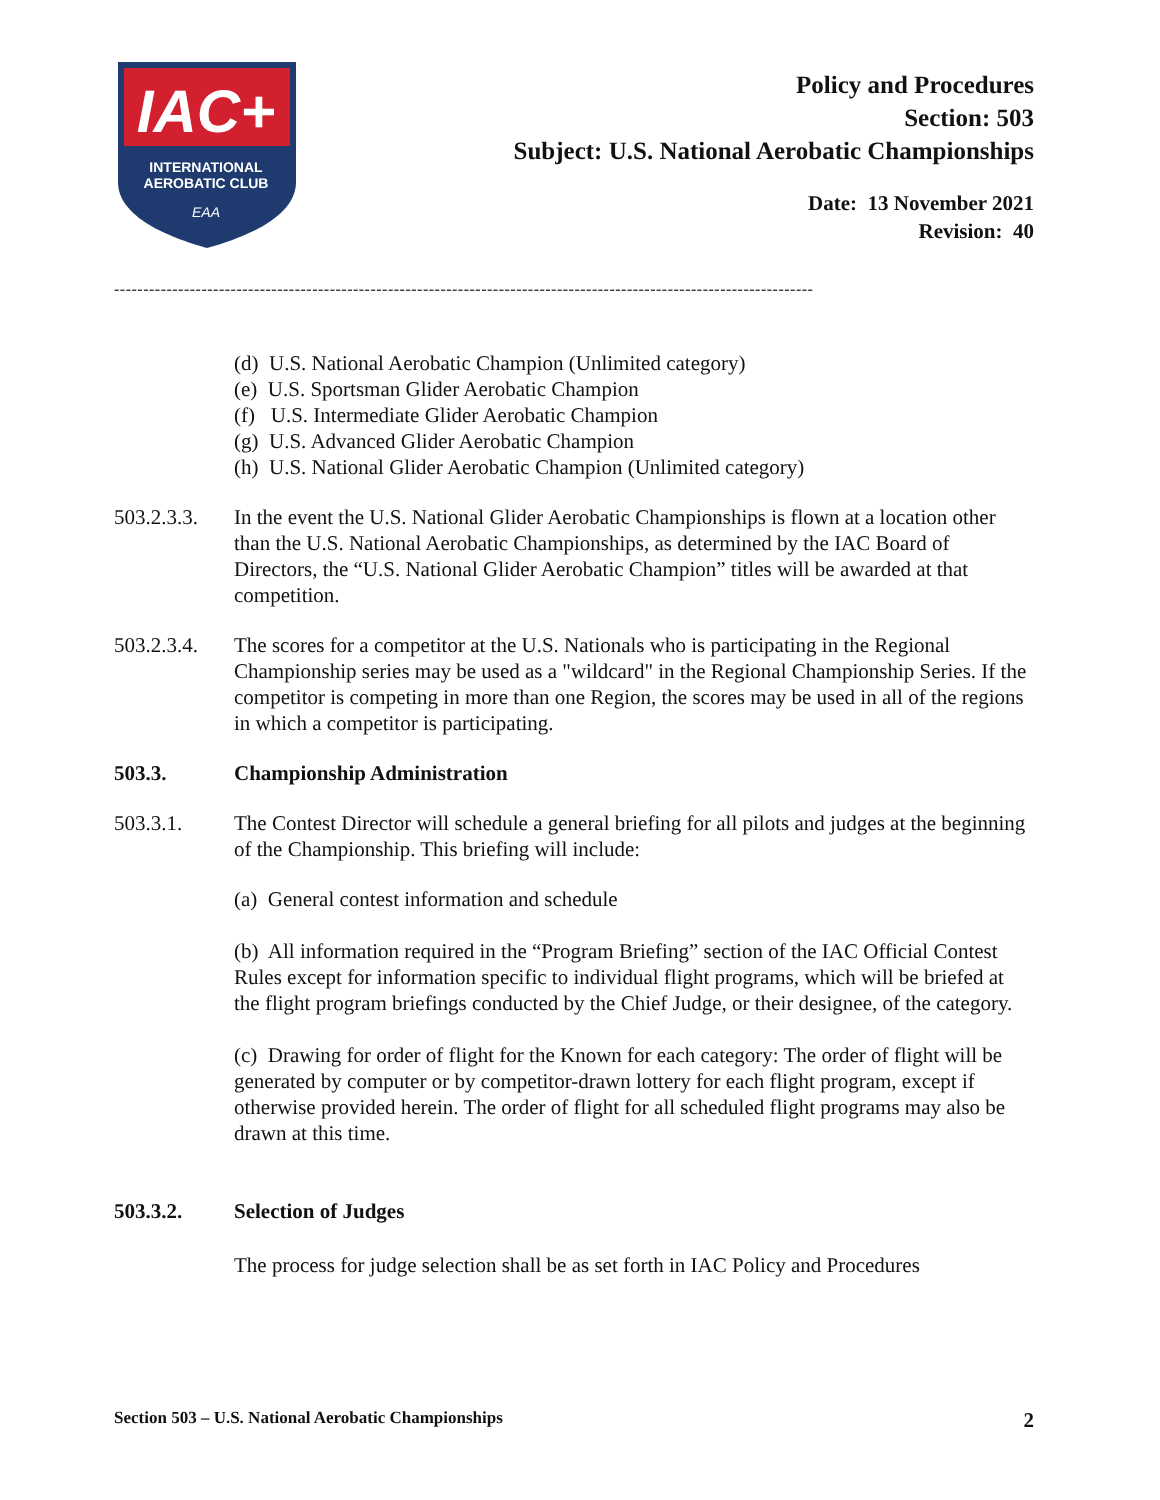IAC+
INTERNATIONAL
AEROBATIC CLUB
EAA
Policy and Procedures
Section: 503
Subject: U.S. National Aerobatic Championships
Date: 13 November 2021
Revision: 40
------------------------------------------------------------------------------------------------------------------------
(d) U.S. National Aerobatic Champion (Unlimited category)
(e) U.S. Sportsman Glider Aerobatic Champion
(f) U.S. Intermediate Glider Aerobatic Champion
(g) U.S. Advanced Glider Aerobatic Champion
(h) U.S. National Glider Aerobatic Champion (Unlimited category)
503.2.3.3.
In the event the U.S. National Glider Aerobatic Championships is flown at a location other than the U.S. National Aerobatic Championships, as determined by the IAC Board of Directors, the “U.S. National Glider Aerobatic Champion” titles will be awarded at that competition.
503.2.3.4.
The scores for a competitor at the U.S. Nationals who is participating in the Regional Championship series may be used as a "wildcard" in the Regional Championship Series. If the competitor is competing in more than one Region, the scores may be used in all of the regions in which a competitor is participating.
503.3. Championship Administration
503.3.1. The Contest Director will schedule a general briefing for all pilots and judges at the beginning of the Championship. This briefing will include:
(a) General contest information and schedule
(b) All information required in the “Program Briefing” section of the IAC Official Contest Rules except for information specific to individual flight programs, which will be briefed at the flight program briefings conducted by the Chief Judge, or their designee, of the category.
(c) Drawing for order of flight for the Known for each category: The order of flight will be generated by computer or by competitor-drawn lottery for each flight program, except if otherwise provided herein. The order of flight for all scheduled flight programs may also be drawn at this time.
503.3.2. Selection of Judges
The process for judge selection shall be as set forth in IAC Policy and Procedures
Section 503 – U.S. National Aerobatic Championships 2